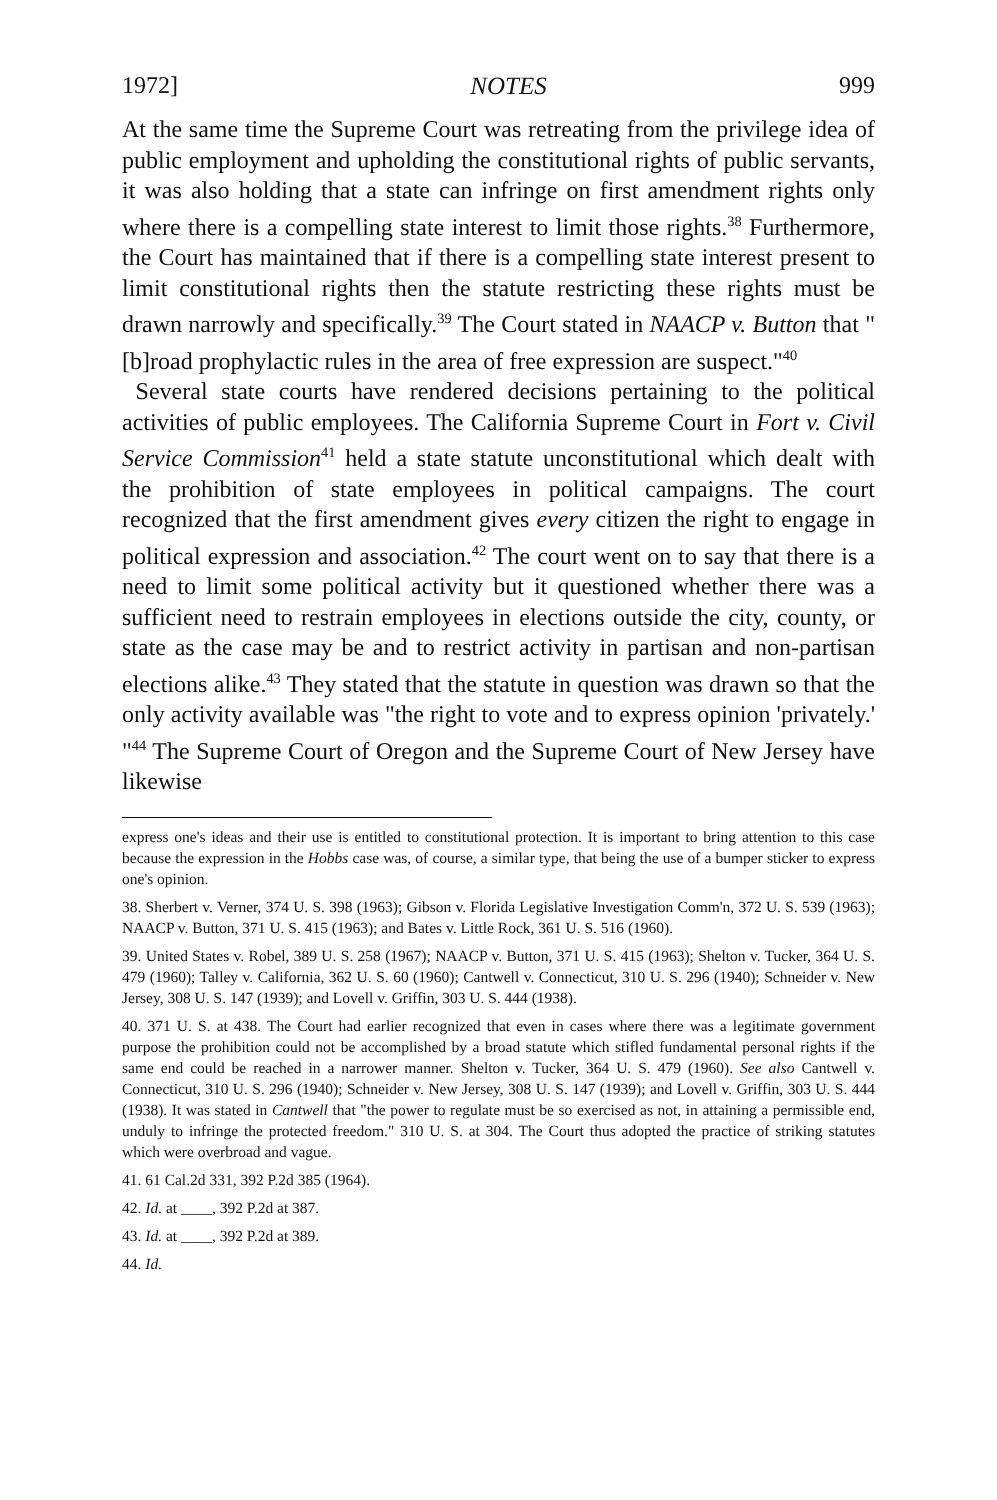1972] NOTES 999
At the same time the Supreme Court was retreating from the privilege idea of public employment and upholding the constitutional rights of public servants, it was also holding that a state can infringe on first amendment rights only where there is a compelling state interest to limit those rights.<sup>38</sup> Furthermore, the Court has maintained that if there is a compelling state interest present to limit constitutional rights then the statute restricting these rights must be drawn narrowly and specifically.<sup>39</sup> The Court stated in NAACP v. Button that "[b]road prophylactic rules in the area of free expression are suspect."<sup>40</sup>
Several state courts have rendered decisions pertaining to the political activities of public employees. The California Supreme Court in Fort v. Civil Service Commission<sup>41</sup> held a state statute unconstitutional which dealt with the prohibition of state employees in political campaigns. The court recognized that the first amendment gives every citizen the right to engage in political expression and association.<sup>42</sup> The court went on to say that there is a need to limit some political activity but it questioned whether there was a sufficient need to restrain employees in elections outside the city, county, or state as the case may be and to restrict activity in partisan and non-partisan elections alike.<sup>43</sup> They stated that the statute in question was drawn so that the only activity available was "the right to vote and to express opinion 'privately.' "<sup>44</sup> The Supreme Court of Oregon and the Supreme Court of New Jersey have likewise
express one's ideas and their use is entitled to constitutional protection. It is important to bring attention to this case because the expression in the Hobbs case was, of course, a similar type, that being the use of a bumper sticker to express one's opinion.
38. Sherbert v. Verner, 374 U. S. 398 (1963); Gibson v. Florida Legislative Investigation Comm'n, 372 U. S. 539 (1963); NAACP v. Button, 371 U. S. 415 (1963); and Bates v. Little Rock, 361 U. S. 516 (1960).
39. United States v. Robel, 389 U. S. 258 (1967); NAACP v. Button, 371 U. S. 415 (1963); Shelton v. Tucker, 364 U. S. 479 (1960); Talley v. California, 362 U. S. 60 (1960); Cantwell v. Connecticut, 310 U. S. 296 (1940); Schneider v. New Jersey, 308 U. S. 147 (1939); and Lovell v. Griffin, 303 U. S. 444 (1938).
40. 371 U. S. at 438. The Court had earlier recognized that even in cases where there was a legitimate government purpose the prohibition could not be accomplished by a broad statute which stifled fundamental personal rights if the same end could be reached in a narrower manner. Shelton v. Tucker, 364 U. S. 479 (1960). See also Cantwell v. Connecticut, 310 U. S. 296 (1940); Schneider v. New Jersey, 308 U. S. 147 (1939); and Lovell v. Griffin, 303 U. S. 444 (1938). It was stated in Cantwell that "the power to regulate must be so exercised as not, in attaining a permissible end, unduly to infringe the protected freedom." 310 U. S. at 304. The Court thus adopted the practice of striking statutes which were overbroad and vague.
41. 61 Cal.2d 331, 392 P.2d 385 (1964).
42. Id. at ____, 392 P.2d at 387.
43. Id. at ____, 392 P.2d at 389.
44. Id.